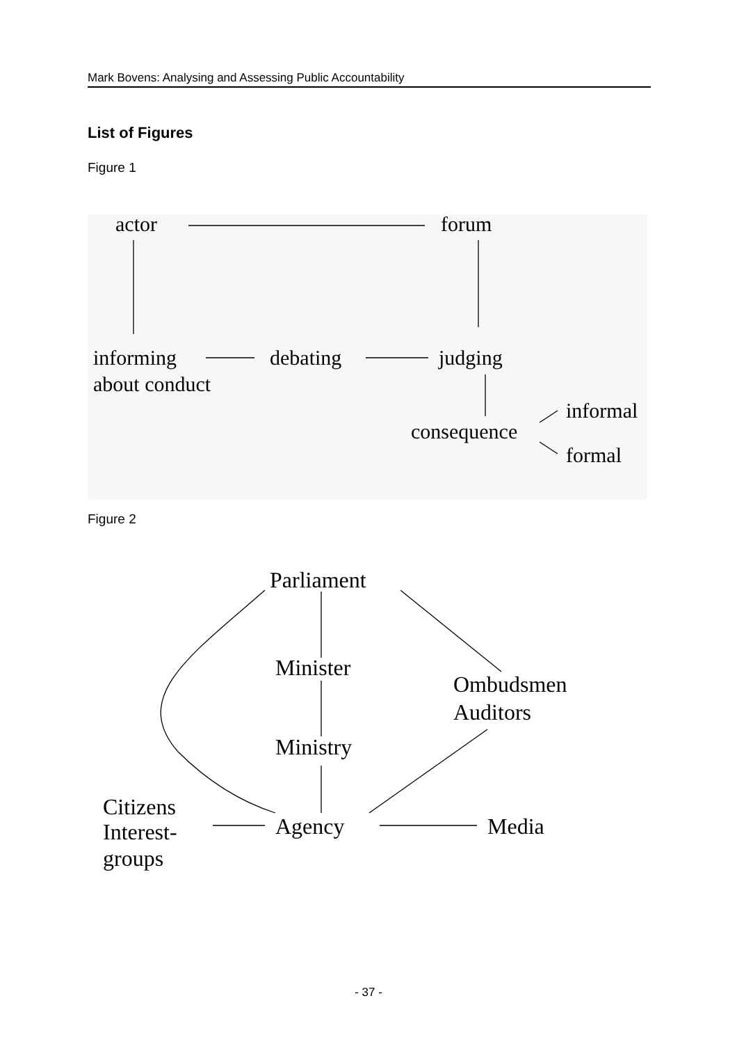Mark Bovens: Analysing and Assessing Public Accountability
List of Figures
Figure 1
actor
forum
informing
about conduct
debating
judging
consequence
informal
formal
Figure 2
Parliament
Minister
Ombudsmen
Auditors
Ministry
Citizens
Interest-
groups
Agency
Media
- 37 -